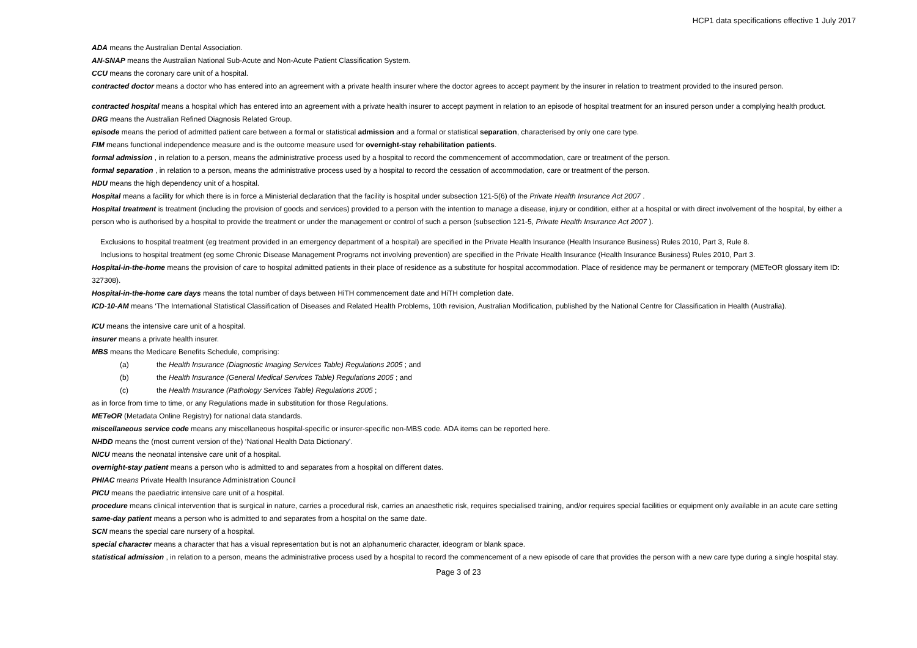HCP1 data specifications effective 1 July 2017
ADA means the Australian Dental Association.
AN-SNAP means the Australian National Sub‑Acute and Non‑Acute Patient Classification System.
CCU means the coronary care unit of a hospital.
contracted doctor means a doctor who has entered into an agreement with a private health insurer where the doctor agrees to accept payment by the insurer in relation to treatment provided to the insured person.
contracted hospital means a hospital which has entered into an agreement with a private health insurer to accept payment in relation to an episode of hospital treatment for an insured person under a complying health product.
DRG means the Australian Refined Diagnosis Related Group.
episode means the period of admitted patient care between a formal or statistical admission and a formal or statistical separation, characterised by only one care type.
FIM means functional independence measure and is the outcome measure used for overnight-stay rehabilitation patients.
formal admission , in relation to a person, means the administrative process used by a hospital to record the commencement of accommodation, care or treatment of the person.
formal separation , in relation to a person, means the administrative process used by a hospital to record the cessation of accommodation, care or treatment of the person.
HDU means the high dependency unit of a hospital.
Hospital means a facility for which there is in force a Ministerial declaration that the facility is hospital under subsection 121-5(6) of the Private Health Insurance Act 2007 .
Hospital treatment is treatment (including the provision of goods and services) provided to a person with the intention to manage a disease, injury or condition, either at a hospital or with direct involvement of the hospital, by either a person who is authorised by a hospital to provide the treatment or under the management or control of such a person (subsection 121-5, Private Health Insurance Act 2007 ).
Exclusions to hospital treatment (eg treatment provided in an emergency department of a hospital) are specified in the Private Health Insurance (Health Insurance Business) Rules 2010, Part 3, Rule 8.
Inclusions to hospital treatment (eg some Chronic Disease Management Programs not involving prevention) are specified in the Private Health Insurance (Health Insurance Business) Rules 2010, Part 3.
Hospital-in-the-home means the provision of care to hospital admitted patients in their place of residence as a substitute for hospital accommodation. Place of residence may be permanent or temporary (METeOR glossary item ID: 327308).
Hospital-in-the-home care days means the total number of days between HiTH commencement date and HiTH completion date.
ICD-10-AM means ‘The International Statistical Classification of Diseases and Related Health Problems, 10th revision, Australian Modification, published by the National Centre for Classification in Health (Australia).
ICU means the intensive care unit of a hospital.
insurer means a private health insurer.
MBS means the Medicare Benefits Schedule, comprising:
(a) the Health Insurance (Diagnostic Imaging Services Table) Regulations 2005 ; and
(b) the Health Insurance (General Medical Services Table) Regulations 2005 ; and
(c) the Health Insurance (Pathology Services Table) Regulations 2005 ;
as in force from time to time, or any Regulations made in substitution for those Regulations.
METeOR (Metadata Online Registry) for national data standards.
miscellaneous service code means any miscellaneous hospital-specific or insurer-specific non-MBS code. ADA items can be reported here.
NHDD means the (most current version of the) ‘National Health Data Dictionary’.
NICU means the neonatal intensive care unit of a hospital.
overnight‑stay patient means a person who is admitted to and separates from a hospital on different dates.
PHIAC means Private Health Insurance Administration Council
PICU means the paediatric intensive care unit of a hospital.
procedure means clinical intervention that is surgical in nature, carries a procedural risk, carries an anaesthetic risk, requires specialised training, and/or requires special facilities or equipment only available in an acute care setting
same-day patient means a person who is admitted to and separates from a hospital on the same date.
SCN means the special care nursery of a hospital.
special character means a character that has a visual representation but is not an alphanumeric character, ideogram or blank space.
statistical admission , in relation to a person, means the administrative process used by a hospital to record the commencement of a new episode of care that provides the person with a new care type during a single hospital stay.
Page 3 of 23